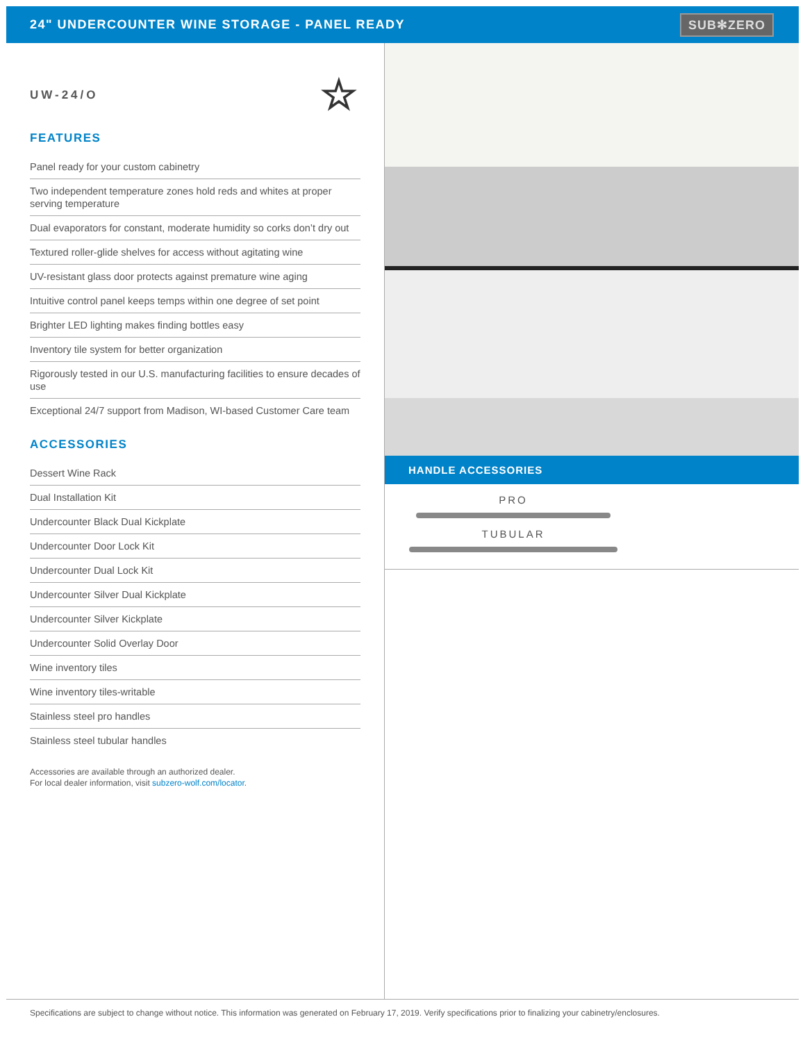24" UNDERCOUNTER WINE STORAGE - PANEL READY
SUB✻ZERO
UW-24/O ☆
FEATURES
Panel ready for your custom cabinetry
Two independent temperature zones hold reds and whites at proper serving temperature
Dual evaporators for constant, moderate humidity so corks don’t dry out
Textured roller-glide shelves for access without agitating wine
UV-resistant glass door protects against premature wine aging
Intuitive control panel keeps temps within one degree of set point
Brighter LED lighting makes finding bottles easy
Inventory tile system for better organization
Rigorously tested in our U.S. manufacturing facilities to ensure decades of use
Exceptional 24/7 support from Madison, WI-based Customer Care team
ACCESSORIES
Dessert Wine Rack
Dual Installation Kit
Undercounter Black Dual Kickplate
Undercounter Door Lock Kit
Undercounter Dual Lock Kit
Undercounter Silver Dual Kickplate
Undercounter Silver Kickplate
Undercounter Solid Overlay Door
Wine inventory tiles
Wine inventory tiles-writable
Stainless steel pro handles
Stainless steel tubular handles
Accessories are available through an authorized dealer.
For local dealer information, visit subzero-wolf.com/locator.
HANDLE ACCESSORIES
PRO
TUBULAR
Specifications are subject to change without notice. This information was generated on February 17, 2019. Verify specifications prior to finalizing your cabinetry/enclosures.